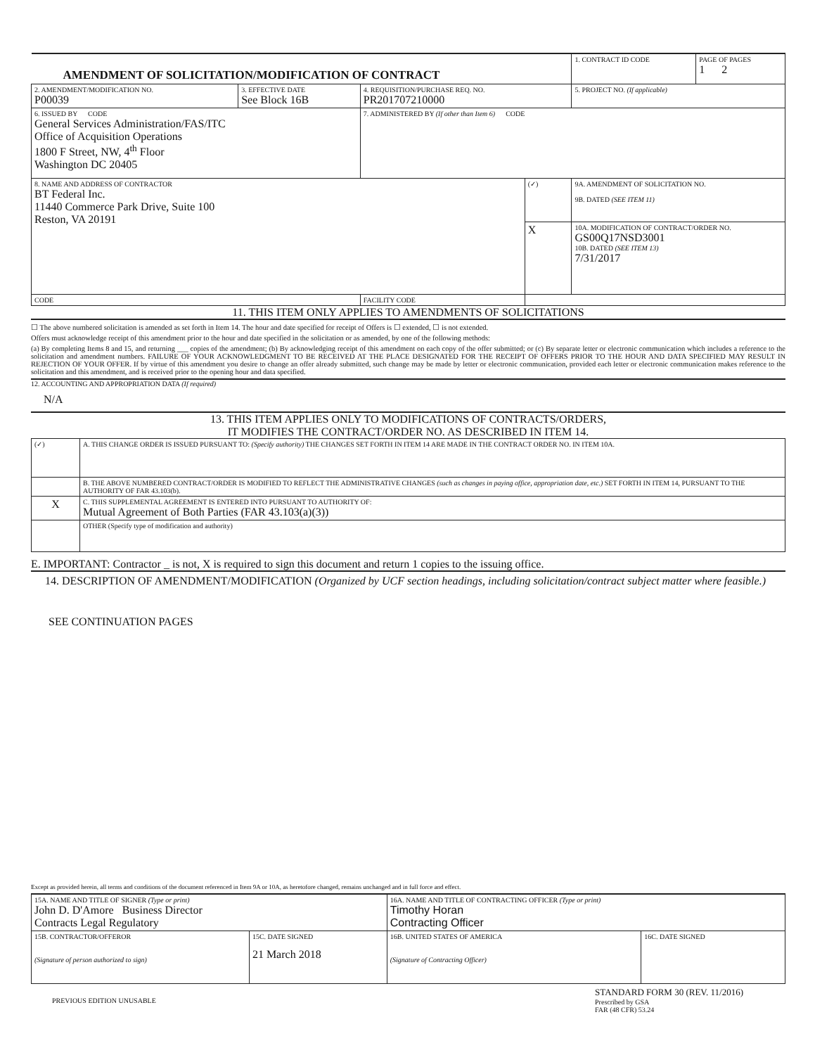| AMENDMENT OF SOLICITATION/MODIFICATION OF CONTRACT | | | | 1. CONTRACT ID CODE | PAGE OF PAGES 1 2 |
| 2. AMENDMENT/MODIFICATION NO. P00039 | 3. EFFECTIVE DATE See Block 16B | 4. REQUISITION/PURCHASE REQ. NO. PR201707210000 | | 5. PROJECT NO. (If applicable) | |
| 6. ISSUED BY CODE General Services Administration/FAS/ITC Office of Acquisition Operations 1800 F Street, NW, 4<sup>th</sup> Floor Washington DC 20405 | | 7. ADMINISTERED BY (If other than Item 6) CODE | | | |
| 8. NAME AND ADDRESS OF CONTRACTOR BT Federal Inc. 11440 Commerce Park Drive, Suite 100 Reston, VA 20191 | | | (✓) | 9A. AMENDMENT OF SOLICITATION NO. 9B. DATED (SEE ITEM 11) | |
| | | | X | 10A. MODIFICATION OF CONTRACT/ORDER NO. GS00Q17NSD3001 10B. DATED (SEE ITEM 13) 7/31/2017 | |
| CODE | | FACILITY CODE | | | |
11. THIS ITEM ONLY APPLIES TO AMENDMENTS OF SOLICITATIONS
☐ The above numbered solicitation is amended as set forth in Item 14. The hour and date specified for receipt of Offers is ☐ extended, ☐ is not extended.
Offers must acknowledge receipt of this amendment prior to the hour and date specified in the solicitation or as amended, by one of the following methods:
(a) By completing Items 8 and 15, and returning ___ copies of the amendment; (b) By acknowledging receipt of this amendment on each copy of the offer submitted; or (c) By separate letter or electronic communication which includes a reference to the solicitation and amendment numbers. FAILURE OF YOUR ACKNOWLEDGMENT TO BE RECEIVED AT THE PLACE DESIGNATED FOR THE RECEIPT OF OFFERS PRIOR TO THE HOUR AND DATA SPECIFIED MAY RESULT IN REJECTION OF YOUR OFFER. If by virtue of this amendment you desire to change an offer already submitted, such change may be made by letter or electronic communication, provided each letter or electronic communication makes reference to the solicitation and this amendment, and is received prior to the opening hour and data specified.
12. ACCOUNTING AND APPROPRIATION DATA (If required)
N/A
13. THIS ITEM APPLIES ONLY TO MODIFICATIONS OF CONTRACTS/ORDERS,
IT MODIFIES THE CONTRACT/ORDER NO. AS DESCRIBED IN ITEM 14.
| (✓) | A. THIS CHANGE ORDER IS ISSUED PURSUANT TO: (Specify authority) THE CHANGES SET FORTH IN ITEM 14 ARE MADE IN THE CONTRACT ORDER NO. IN ITEM 10A. |
| | B. THE ABOVE NUMBERED CONTRACT/ORDER IS MODIFIED TO REFLECT THE ADMINISTRATIVE CHANGES (such as changes in paying office, appropriation date, etc.) SET FORTH IN ITEM 14, PURSUANT TO THE AUTHORITY OF FAR 43.103(b). |
| X | C. THIS SUPPLEMENTAL AGREEMENT IS ENTERED INTO PURSUANT TO AUTHORITY OF: Mutual Agreement of Both Parties (FAR 43.103(a)(3)) |
| | OTHER (Specify type of modification and authority) |
E. IMPORTANT: Contractor _ is not, X is required to sign this document and return 1 copies to the issuing office.
14. DESCRIPTION OF AMENDMENT/MODIFICATION (Organized by UCF section headings, including solicitation/contract subject matter where feasible.)
SEE CONTINUATION PAGES
Except as provided herein, all terms and conditions of the document referenced in Item 9A or 10A, as heretofore changed, remains unchanged and in full force and effect.
| 15A. NAME AND TITLE OF SIGNER (Type or print) John D. D'Amore Business Director Contracts Legal Regulatory | | 16A. NAME AND TITLE OF CONTRACTING OFFICER (Type or print) Timothy Horan Contracting Officer | |
| 15B. CONTRACTOR/OFFEROR (Signature of person authorized to sign) | 15C. DATE SIGNED 21 March 2018 | 16B. UNITED STATES OF AMERICA (Signature of Contracting Officer) | 16C. DATE SIGNED |
PREVIOUS EDITION UNUSABLE
STANDARD FORM 30 (REV. 11/2016)
Prescribed by GSA
FAR (48 CFR) 53.24